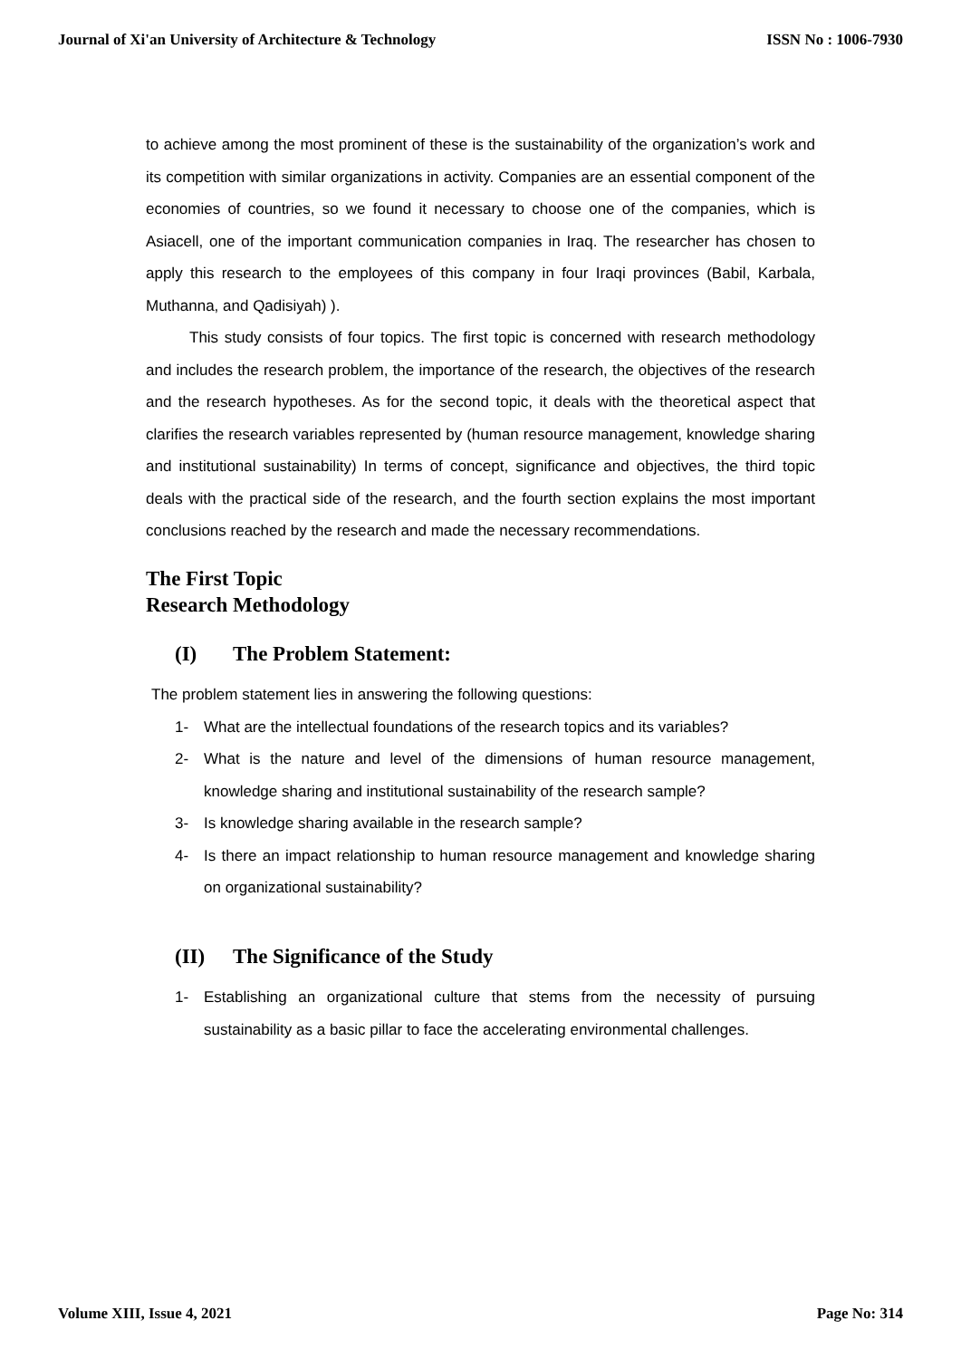Journal of Xi'an University of Architecture & Technology ISSN No : 1006-7930
to achieve among the most prominent of these is the sustainability of the organization’s work and its competition with similar organizations in activity. Companies are an essential component of the economies of countries, so we found it necessary to choose one of the companies, which is Asiacell, one of the important communication companies in Iraq. The researcher has chosen to apply this research to the employees of this company in four Iraqi provinces (Babil, Karbala, Muthanna, and Qadisiyah) ).
This study consists of four topics. The first topic is concerned with research methodology and includes the research problem, the importance of the research, the objectives of the research and the research hypotheses. As for the second topic, it deals with the theoretical aspect that clarifies the research variables represented by (human resource management, knowledge sharing and institutional sustainability) In terms of concept, significance and objectives, the third topic deals with the practical side of the research, and the fourth section explains the most important conclusions reached by the research and made the necessary recommendations.
The First Topic
Research Methodology
(I) The Problem Statement:
The problem statement lies in answering the following questions:
1- What are the intellectual foundations of the research topics and its variables?
2- What is the nature and level of the dimensions of human resource management, knowledge sharing and institutional sustainability of the research sample?
3- Is knowledge sharing available in the research sample?
4- Is there an impact relationship to human resource management and knowledge sharing on organizational sustainability?
(II) The Significance of the Study
1- Establishing an organizational culture that stems from the necessity of pursuing sustainability as a basic pillar to face the accelerating environmental challenges.
Volume XIII, Issue 4, 2021 Page No: 314